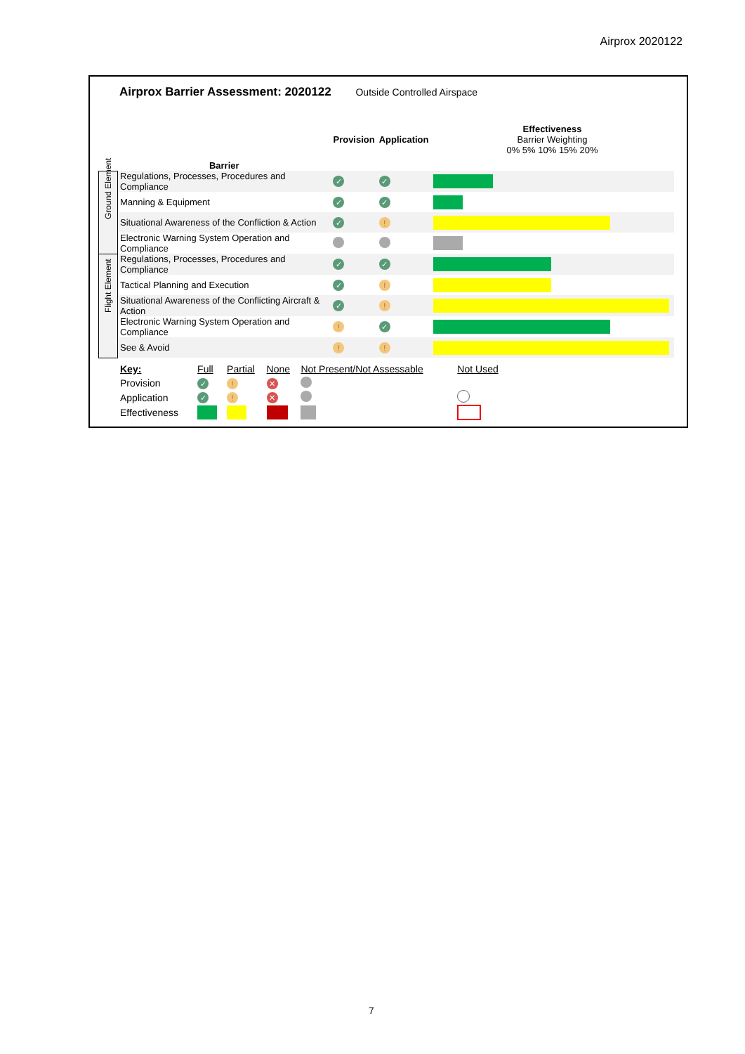Airprox 2020122
Airprox Barrier Assessment: 2020122 Outside Controlled Airspace
| | Barrier | Provision | Application | Effectiveness Barrier Weighting 0% 5% 10% 15% 20% |
| --- | --- | --- | --- | --- |
| Ground Element | Regulations, Processes, Procedures and Compliance | ✓ | ✓ | |
| | Manning & Equipment | ✓ | ✓ | |
| | Situational Awareness of the Confliction & Action | ✓ | ! | |
| | Electronic Warning System Operation and Compliance | | | |
| Flight Element | Regulations, Processes, Procedures and Compliance | ✓ | ✓ | |
| | Tactical Planning and Execution | ✓ | ! | |
| | Situational Awareness of the Conflicting Aircraft & Action | ✓ | ! | |
| | Electronic Warning System Operation and Compliance | ! | ✓ | |
| | See & Avoid | ! | ! | |
| Key: | Full | Partial | None | Not Present/Not Assessable | Not Used |
| Provision | ✓ | ! | ✕ | | |
| Application | ✓ | ! | ✕ | | |
| Effectiveness | | | | | |
7